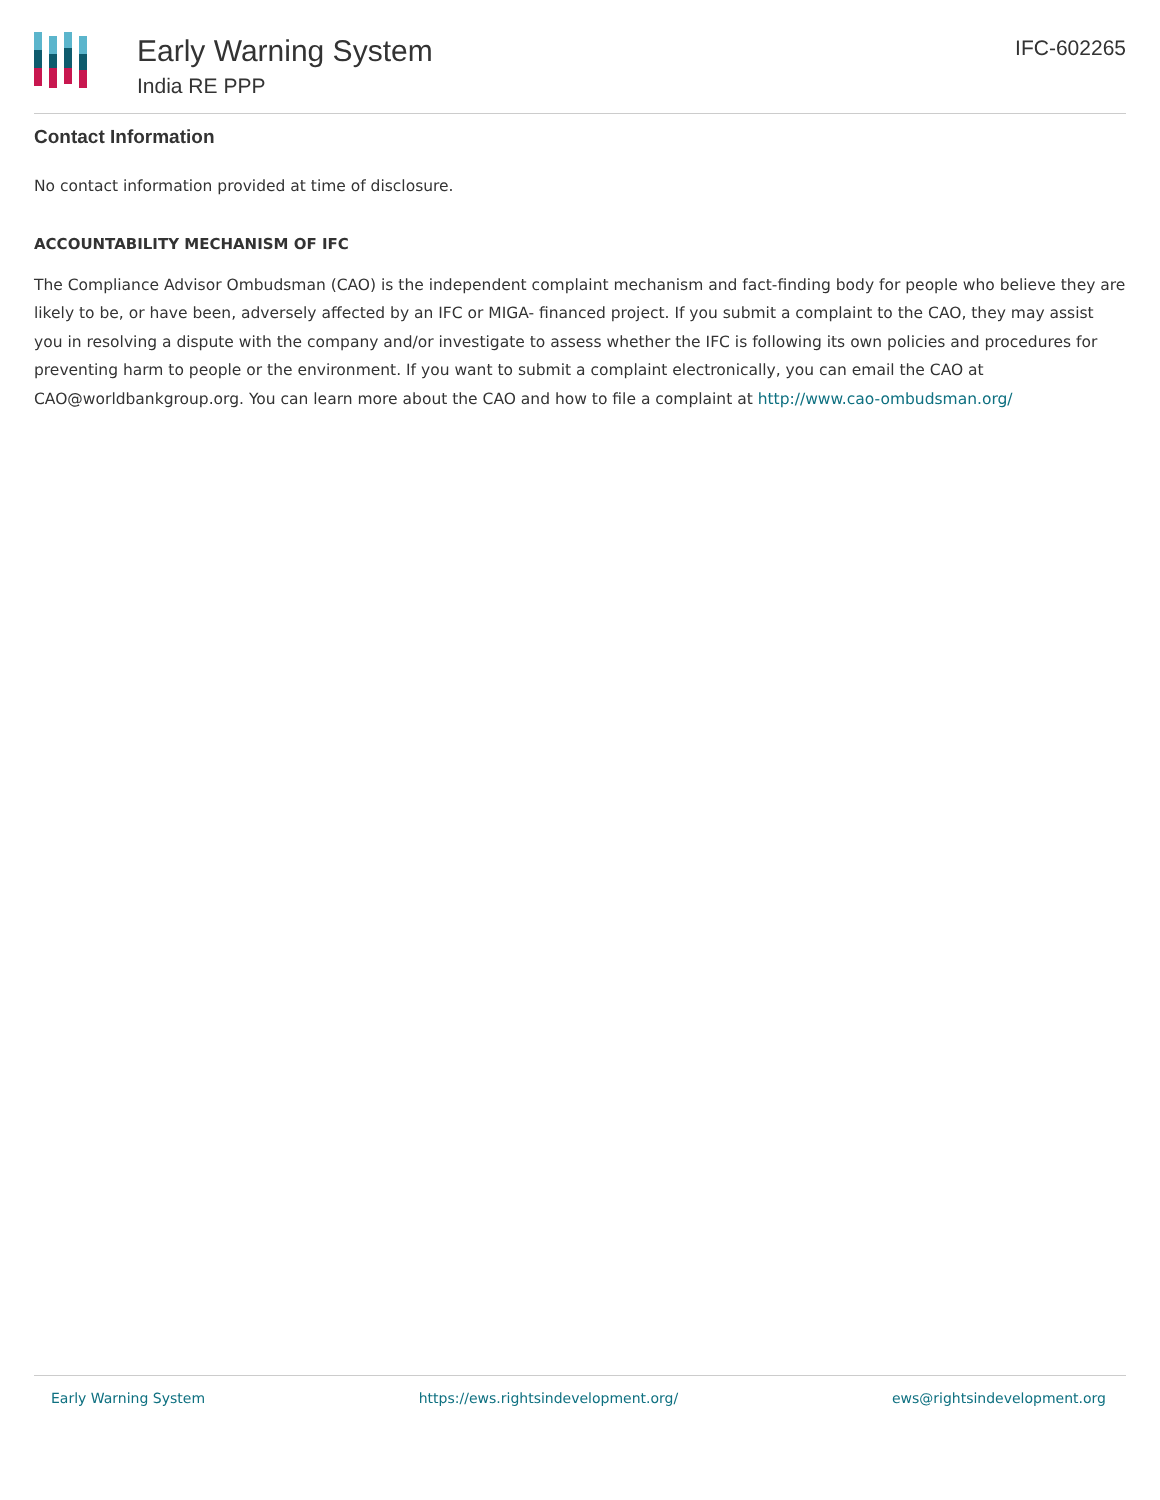Early Warning System
India RE PPP
IFC-602265
Contact Information
No contact information provided at time of disclosure.
ACCOUNTABILITY MECHANISM OF IFC
The Compliance Advisor Ombudsman (CAO) is the independent complaint mechanism and fact-finding body for people who believe they are likely to be, or have been, adversely affected by an IFC or MIGA- financed project. If you submit a complaint to the CAO, they may assist you in resolving a dispute with the company and/or investigate to assess whether the IFC is following its own policies and procedures for preventing harm to people or the environment. If you want to submit a complaint electronically, you can email the CAO at CAO@worldbankgroup.org. You can learn more about the CAO and how to file a complaint at http://www.cao-ombudsman.org/
Early Warning System https://ews.rightsindevelopment.org/ ews@rightsindevelopment.org